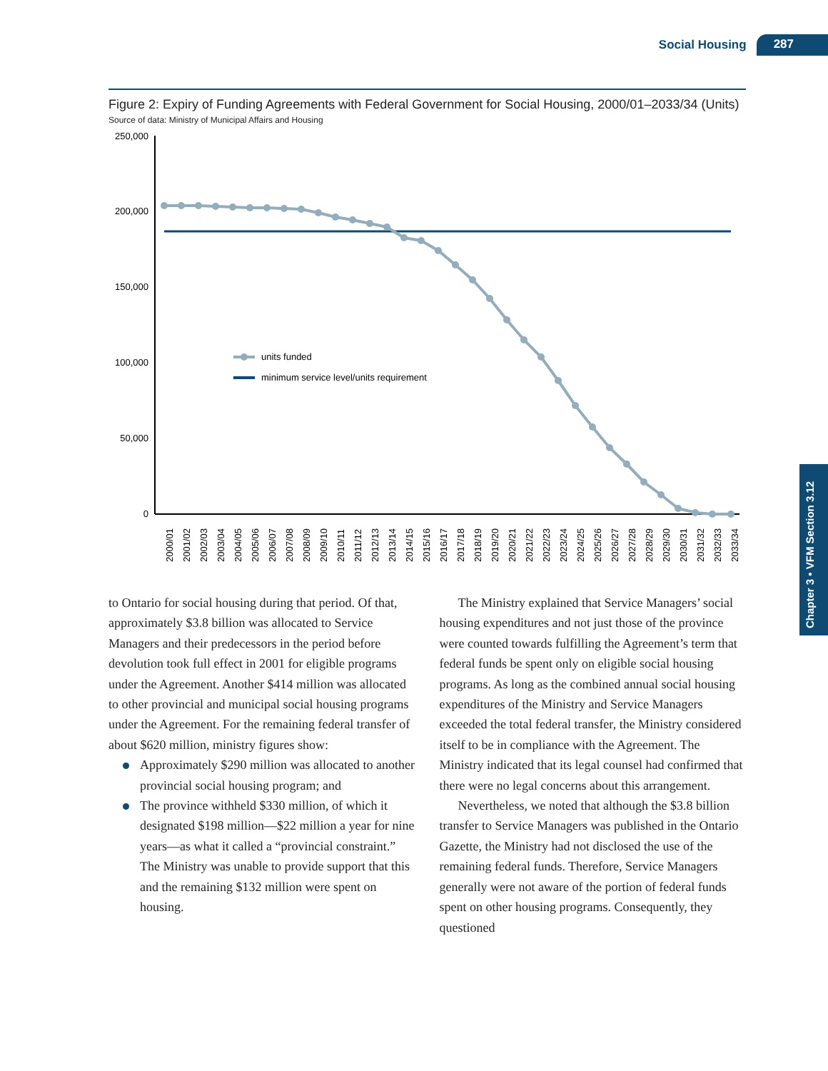Social Housing 287
Chapter 3 • VFM Section 3.12
Figure 2: Expiry of Funding Agreements with Federal Government for Social Housing, 2000/01–2033/34 (Units)
Source of data: Ministry of Municipal Affairs and Housing
250,000
200,000
150,000
100,000
50,000
0
units funded
minimum service level/units requirement
2000/01
2001/02
2002/03
2003/04
2004/05
2005/06
2006/07
2007/08
2008/09
2009/10
2010/11
2011/12
2012/13
2013/14
2014/15
2015/16
2016/17
2017/18
2018/19
2019/20
2020/21
2021/22
2022/23
2023/24
2024/25
2025/26
2026/27
2027/28
2028/29
2029/30
2030/31
2031/32
2032/33
2033/34
to Ontario for social housing during that period. Of that, approximately $3.8 billion was allocated to Service Managers and their predecessors in the period before devolution took full effect in 2001 for eligible programs under the Agreement. Another $414 million was allocated to other provincial and municipal social housing programs under the Agreement. For the remaining federal transfer of about $620 million, ministry figures show:
Approximately $290 million was allocated to another provincial social housing program; and
The province withheld $330 million, of which it designated $198 million—$22 million a year for nine years—as what it called a “provincial constraint.” The Ministry was unable to provide support that this and the remaining $132 million were spent on housing.
The Ministry explained that Service Managers’ social housing expenditures and not just those of the province were counted towards fulfilling the Agreement’s term that federal funds be spent only on eligible social housing programs. As long as the combined annual social housing expenditures of the Ministry and Service Managers exceeded the total federal transfer, the Ministry considered itself to be in compliance with the Agreement. The Ministry indicated that its legal counsel had confirmed that there were no legal concerns about this arrangement.
Nevertheless, we noted that although the $3.8 billion transfer to Service Managers was published in the Ontario Gazette, the Ministry had not disclosed the use of the remaining federal funds. Therefore, Service Managers generally were not aware of the portion of federal funds spent on other housing programs. Consequently, they questioned